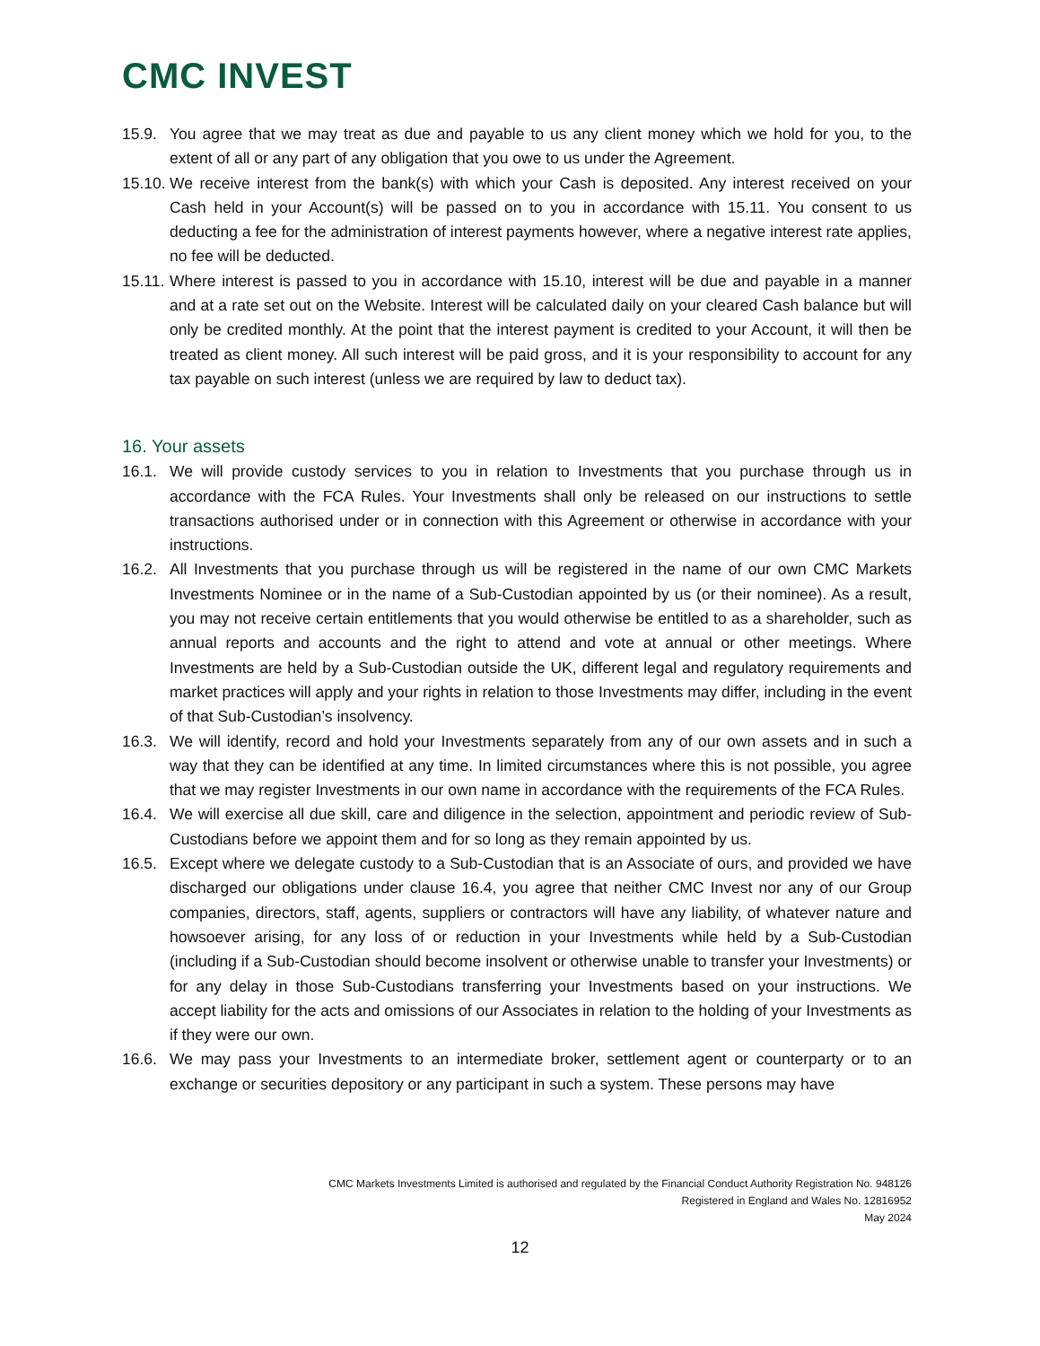CMC INVEST
15.9. You agree that we may treat as due and payable to us any client money which we hold for you, to the extent of all or any part of any obligation that you owe to us under the Agreement.
15.10.
We receive interest from the bank(s) with which your Cash is deposited. Any interest received on your Cash held in your Account(s) will be passed on to you in accordance with 15.11. You consent to us deducting a fee for the administration of interest payments however, where a negative interest rate applies, no fee will be deducted.
15.11.
Where interest is passed to you in accordance with 15.10, interest will be due and payable in a manner and at a rate set out on the Website. Interest will be calculated daily on your cleared Cash balance but will only be credited monthly. At the point that the interest payment is credited to your Account, it will then be treated as client money. All such interest will be paid gross, and it is your responsibility to account for any tax payable on such interest (unless we are required by law to deduct tax).
16. Your assets
16.1. We will provide custody services to you in relation to Investments that you purchase through us in accordance with the FCA Rules. Your Investments shall only be released on our instructions to settle transactions authorised under or in connection with this Agreement or otherwise in accordance with your instructions.
16.2. All Investments that you purchase through us will be registered in the name of our own CMC Markets Investments Nominee or in the name of a Sub-Custodian appointed by us (or their nominee). As a result, you may not receive certain entitlements that you would otherwise be entitled to as a shareholder, such as annual reports and accounts and the right to attend and vote at annual or other meetings. Where Investments are held by a Sub-Custodian outside the UK, different legal and regulatory requirements and market practices will apply and your rights in relation to those Investments may differ, including in the event of that Sub-Custodian’s insolvency.
16.3. We will identify, record and hold your Investments separately from any of our own assets and in such a way that they can be identified at any time. In limited circumstances where this is not possible, you agree that we may register Investments in our own name in accordance with the requirements of the FCA Rules.
16.4. We will exercise all due skill, care and diligence in the selection, appointment and periodic review of Sub-Custodians before we appoint them and for so long as they remain appointed by us.
16.5. Except where we delegate custody to a Sub-Custodian that is an Associate of ours, and provided we have discharged our obligations under clause 16.4, you agree that neither CMC Invest nor any of our Group companies, directors, staff, agents, suppliers or contractors will have any liability, of whatever nature and howsoever arising, for any loss of or reduction in your Investments while held by a Sub-Custodian (including if a Sub-Custodian should become insolvent or otherwise unable to transfer your Investments) or for any delay in those Sub-Custodians transferring your Investments based on your instructions. We accept liability for the acts and omissions of our Associates in relation to the holding of your Investments as if they were our own.
16.6. We may pass your Investments to an intermediate broker, settlement agent or counterparty or to an exchange or securities depository or any participant in such a system. These persons may have
CMC Markets Investments Limited is authorised and regulated by the Financial Conduct Authority Registration No. 948126
Registered in England and Wales No. 12816952
May 2024
12